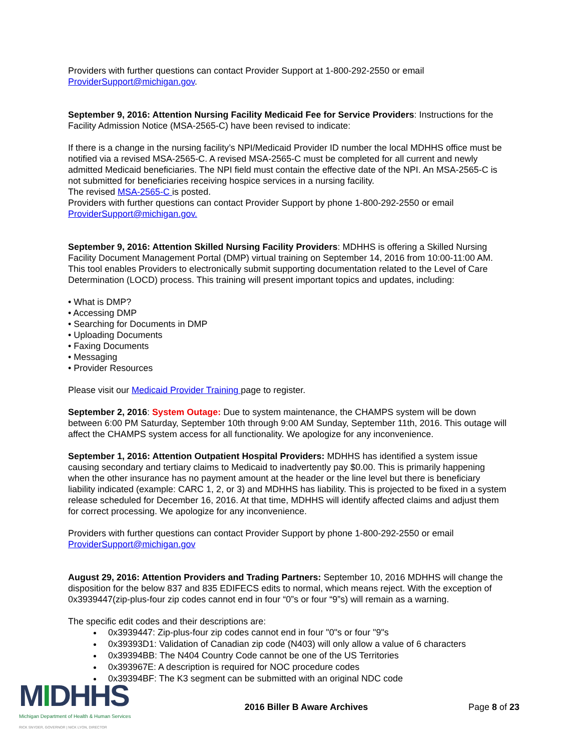Providers with further questions can contact Provider Support at 1-800-292-2550 or email ProviderSupport@michigan.gov.
September 9, 2016: Attention Nursing Facility Medicaid Fee for Service Providers: Instructions for the Facility Admission Notice (MSA-2565-C) have been revised to indicate:
If there is a change in the nursing facility’s NPI/Medicaid Provider ID number the local MDHHS office must be notified via a revised MSA-2565-C. A revised MSA-2565-C must be completed for all current and newly admitted Medicaid beneficiaries. The NPI field must contain the effective date of the NPI. An MSA-2565-C is not submitted for beneficiaries receiving hospice services in a nursing facility.
The revised MSA-2565-C is posted.
Providers with further questions can contact Provider Support by phone 1-800-292-2550 or email ProviderSupport@michigan.gov.
September 9, 2016: Attention Skilled Nursing Facility Providers: MDHHS is offering a Skilled Nursing Facility Document Management Portal (DMP) virtual training on September 14, 2016 from 10:00-11:00 AM. This tool enables Providers to electronically submit supporting documentation related to the Level of Care Determination (LOCD) process. This training will present important topics and updates, including:
• What is DMP?
• Accessing DMP
• Searching for Documents in DMP
• Uploading Documents
• Faxing Documents
• Messaging
• Provider Resources
Please visit our Medicaid Provider Training page to register.
September 2, 2016: System Outage: Due to system maintenance, the CHAMPS system will be down between 6:00 PM Saturday, September 10th through 9:00 AM Sunday, September 11th, 2016. This outage will affect the CHAMPS system access for all functionality. We apologize for any inconvenience.
September 1, 2016: Attention Outpatient Hospital Providers: MDHHS has identified a system issue causing secondary and tertiary claims to Medicaid to inadvertently pay $0.00. This is primarily happening when the other insurance has no payment amount at the header or the line level but there is beneficiary liability indicated (example: CARC 1, 2, or 3) and MDHHS has liability. This is projected to be fixed in a system release scheduled for December 16, 2016. At that time, MDHHS will identify affected claims and adjust them for correct processing. We apologize for any inconvenience.
Providers with further questions can contact Provider Support by phone 1-800-292-2550 or email ProviderSupport@michigan.gov
August 29, 2016: Attention Providers and Trading Partners: September 10, 2016 MDHHS will change the disposition for the below 837 and 835 EDIFECS edits to normal, which means reject. With the exception of 0x3939447(zip-plus-four zip codes cannot end in four “0”s or four “9”s) will remain as a warning.
The specific edit codes and their descriptions are:
0x3939447: Zip-plus-four zip codes cannot end in four "0"s or four "9"s
0x39393D1: Validation of Canadian zip code (N403) will only allow a value of 6 characters
0x39394BB: The N404 Country Code cannot be one of the US Territories
0x393967E: A description is required for NOC procedure codes
0x39394BF: The K3 segment can be submitted with an original NDC code
MIDHHS
Michigan Department of Health & Human Services
RICK SNYDER, GOVERNOR | NICK LYON, DIRECTOR
2016 Biller B Aware Archives Page 8 of 23